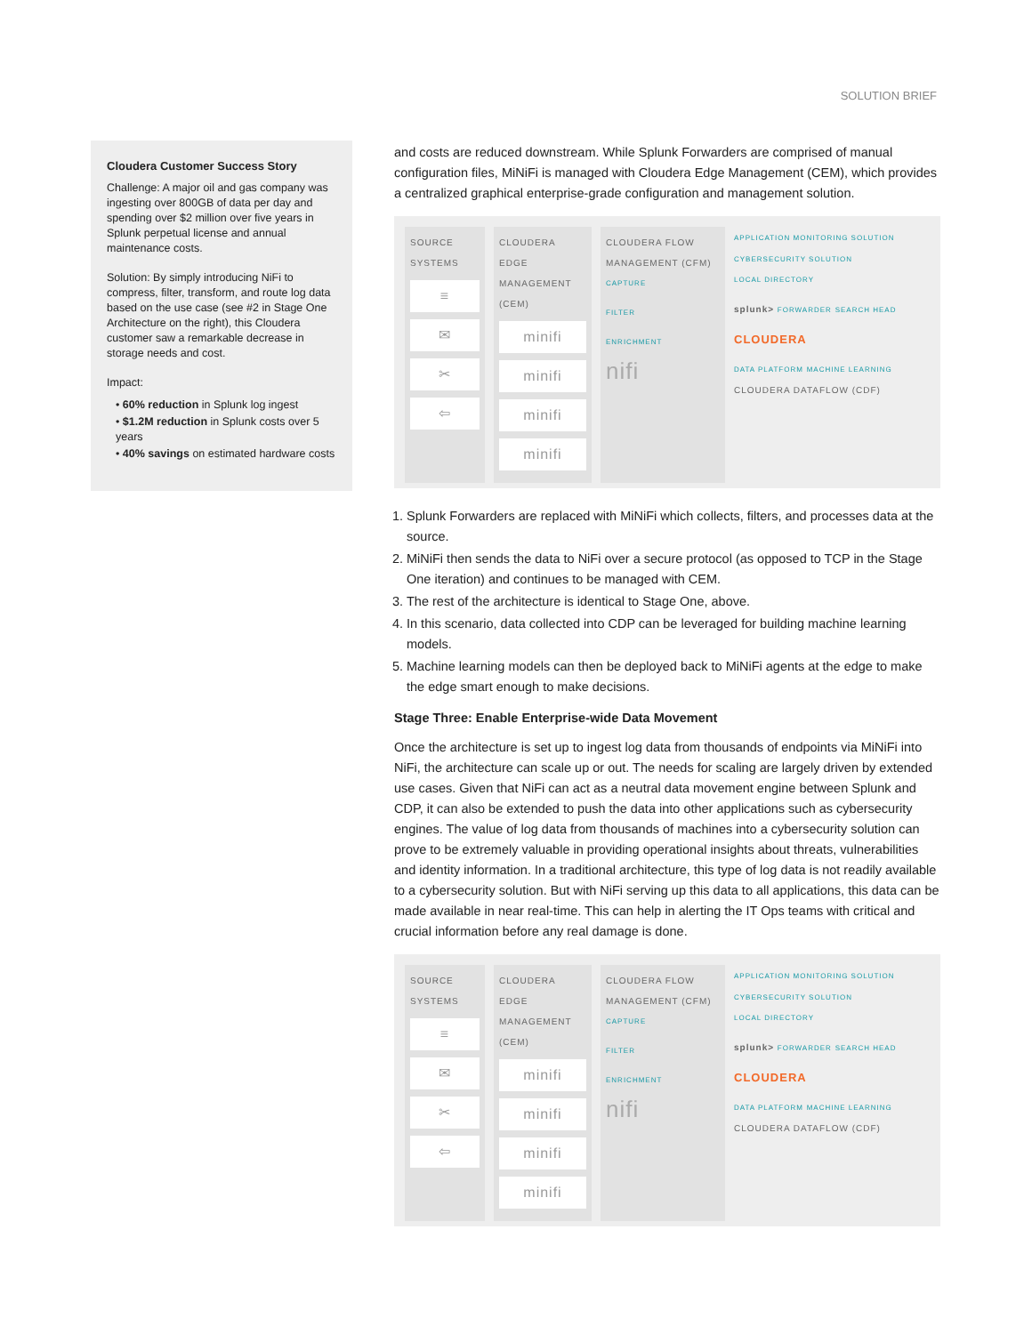SOLUTION BRIEF
Cloudera Customer Success Story
Challenge: A major oil and gas company was ingesting over 800GB of data per day and spending over $2 million over five years in Splunk perpetual license and annual maintenance costs.
Solution: By simply introducing NiFi to compress, filter, transform, and route log data based on the use case (see #2 in Stage One Architecture on the right), this Cloudera customer saw a remarkable decrease in storage needs and cost.
Impact:
• 60% reduction in Splunk log ingest
• $1.2M reduction in Splunk costs over 5 years
• 40% savings on estimated hardware costs
and costs are reduced downstream. While Splunk Forwarders are comprised of manual configuration files, MiNiFi is managed with Cloudera Edge Management (CEM), which provides a centralized graphical enterprise-grade configuration and management solution.
SOURCE SYSTEMS
≡
✉
✂
⇦
CLOUDERA EDGE MANAGEMENT (CEM)
minifi
minifi
minifi
minifi
CLOUDERA FLOW MANAGEMENT (CFM)
CAPTURE
FILTER
ENRICHMENT
nifi
APPLICATION MONITORING SOLUTION CYBERSECURITY SOLUTION
LOCAL DIRECTORY
splunk> FORWARDER SEARCH HEAD
CLOUDERA
DATA PLATFORM MACHINE LEARNING
CLOUDERA DATAFLOW (CDF)
1. Splunk Forwarders are replaced with MiNiFi which collects, filters, and processes data at the source.
2. MiNiFi then sends the data to NiFi over a secure protocol (as opposed to TCP in the Stage One iteration) and continues to be managed with CEM.
3. The rest of the architecture is identical to Stage One, above.
4. In this scenario, data collected into CDP can be leveraged for building machine learning models.
5. Machine learning models can then be deployed back to MiNiFi agents at the edge to make the edge smart enough to make decisions.
Stage Three: Enable Enterprise-wide Data Movement
Once the architecture is set up to ingest log data from thousands of endpoints via MiNiFi into NiFi, the architecture can scale up or out. The needs for scaling are largely driven by extended use cases. Given that NiFi can act as a neutral data movement engine between Splunk and CDP, it can also be extended to push the data into other applications such as cybersecurity engines. The value of log data from thousands of machines into a cybersecurity solution can prove to be extremely valuable in providing operational insights about threats, vulnerabilities and identity information. In a traditional architecture, this type of log data is not readily available to a cybersecurity solution. But with NiFi serving up this data to all applications, this data can be made available in near real-time. This can help in alerting the IT Ops teams with critical and crucial information before any real damage is done.
SOURCE SYSTEMS
≡
✉
✂
⇦
CLOUDERA EDGE MANAGEMENT (CEM)
minifi
minifi
minifi
minifi
CLOUDERA FLOW MANAGEMENT (CFM)
CAPTURE
FILTER
ENRICHMENT
nifi
APPLICATION MONITORING SOLUTION CYBERSECURITY SOLUTION
LOCAL DIRECTORY
splunk> FORWARDER SEARCH HEAD
CLOUDERA
DATA PLATFORM MACHINE LEARNING
CLOUDERA DATAFLOW (CDF)